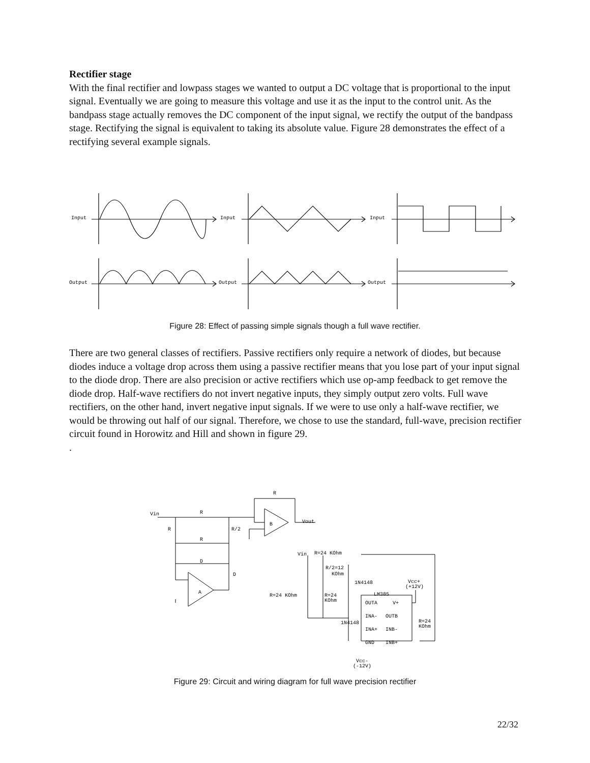Rectifier stage
With the final rectifier and lowpass stages we wanted to output a DC voltage that is proportional to the input signal. Eventually we are going to measure this voltage and use it as the input to the control unit. As the bandpass stage actually removes the DC component of the input signal, we rectify the output of the bandpass stage. Rectifying the signal is equivalent to taking its absolute value. Figure 28 demonstrates the effect of a rectifying several example signals.
Input
Input
Input
Output
Output
Output
Figure 28: Effect of passing simple signals though a full wave rectifier.
There are two general classes of rectifiers. Passive rectifiers only require a network of diodes, but because diodes induce a voltage drop across them using a passive rectifier means that you lose part of your input signal to the diode drop. There are also precision or active rectifiers which use op-amp feedback to get remove the diode drop. Half-wave rectifiers do not invert negative inputs, they simply output zero volts. Full wave rectifiers, on the other hand, invert negative input signals. If we were to use only a half-wave rectifier, we would be throwing out half of our signal. Therefore, we chose to use the standard, full-wave, precision rectifier circuit found in Horowitz and Hill and shown in figure 29.
.
Vin
R
R
R
R/2
R
D
D
B
A
Vout
Vin
R=24 KOhm
R/2=12
KOhm
1N4148
Vcc+
(+12V)
R=24 KOhm
R=24
KOhm
LM385
OUTA
V+
INA-
OUTB
1N4148
R=24
KOhm
INA+
INB-
GND
INB+
Vcc-
(-12V)
Figure 29: Circuit and wiring diagram for full wave precision rectifier
22/32